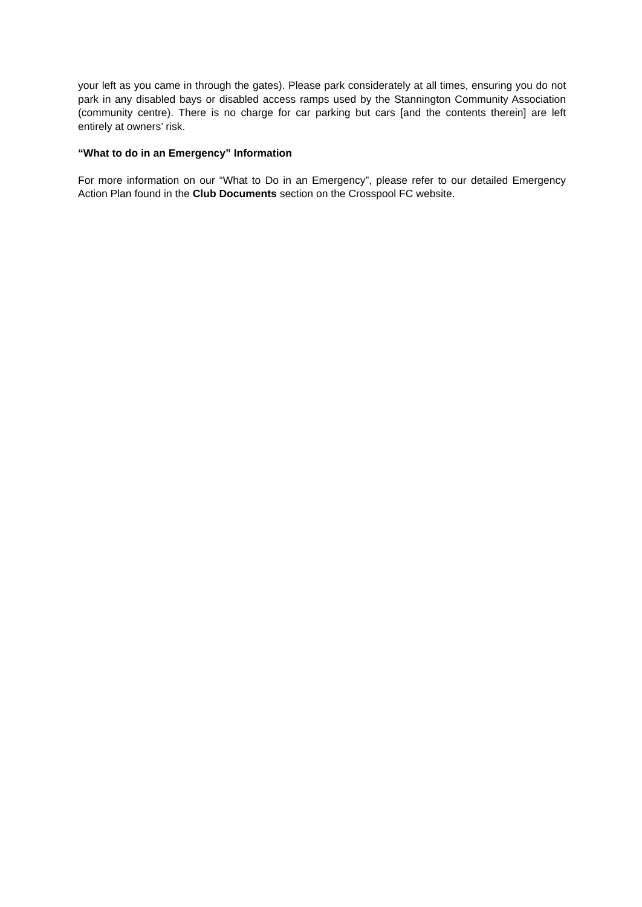your left as you came in through the gates). Please park considerately at all times, ensuring you do not park in any disabled bays or disabled access ramps used by the Stannington Community Association (community centre). There is no charge for car parking but cars [and the contents therein] are left entirely at owners’ risk.
“What to do in an Emergency” Information
For more information on our “What to Do in an Emergency”, please refer to our detailed Emergency Action Plan found in the Club Documents section on the Crosspool FC website.